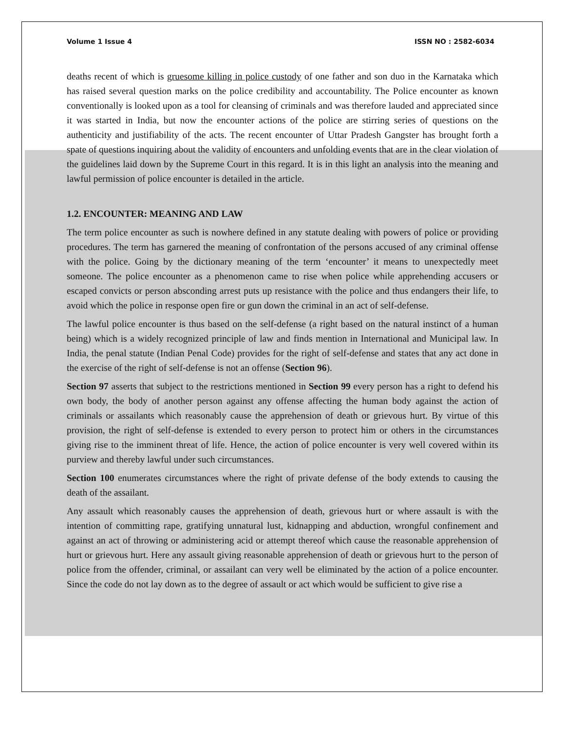Volume 1 Issue 4 ISSN NO : 2582-6034
deaths recent of which is gruesome killing in police custody of one father and son duo in the Karnataka which has raised several question marks on the police credibility and accountability. The Police encounter as known conventionally is looked upon as a tool for cleansing of criminals and was therefore lauded and appreciated since it was started in India, but now the encounter actions of the police are stirring series of questions on the authenticity and justifiability of the acts. The recent encounter of Uttar Pradesh Gangster has brought forth a spate of questions inquiring about the validity of encounters and unfolding events that are in the clear violation of the guidelines laid down by the Supreme Court in this regard. It is in this light an analysis into the meaning and lawful permission of police encounter is detailed in the article.
1.2. ENCOUNTER: MEANING AND LAW
The term police encounter as such is nowhere defined in any statute dealing with powers of police or providing procedures. The term has garnered the meaning of confrontation of the persons accused of any criminal offense with the police. Going by the dictionary meaning of the term ‘encounter’ it means to unexpectedly meet someone. The police encounter as a phenomenon came to rise when police while apprehending accusers or escaped convicts or person absconding arrest puts up resistance with the police and thus endangers their life, to avoid which the police in response open fire or gun down the criminal in an act of self-defense.
The lawful police encounter is thus based on the self-defense (a right based on the natural instinct of a human being) which is a widely recognized principle of law and finds mention in International and Municipal law. In India, the penal statute (Indian Penal Code) provides for the right of self-defense and states that any act done in the exercise of the right of self-defense is not an offense (Section 96).
Section 97 asserts that subject to the restrictions mentioned in Section 99 every person has a right to defend his own body, the body of another person against any offense affecting the human body against the action of criminals or assailants which reasonably cause the apprehension of death or grievous hurt. By virtue of this provision, the right of self-defense is extended to every person to protect him or others in the circumstances giving rise to the imminent threat of life. Hence, the action of police encounter is very well covered within its purview and thereby lawful under such circumstances.
Section 100 enumerates circumstances where the right of private defense of the body extends to causing the death of the assailant.
Any assault which reasonably causes the apprehension of death, grievous hurt or where assault is with the intention of committing rape, gratifying unnatural lust, kidnapping and abduction, wrongful confinement and against an act of throwing or administering acid or attempt thereof which cause the reasonable apprehension of hurt or grievous hurt. Here any assault giving reasonable apprehension of death or grievous hurt to the person of police from the offender, criminal, or assailant can very well be eliminated by the action of a police encounter. Since the code do not lay down as to the degree of assault or act which would be sufficient to give rise a